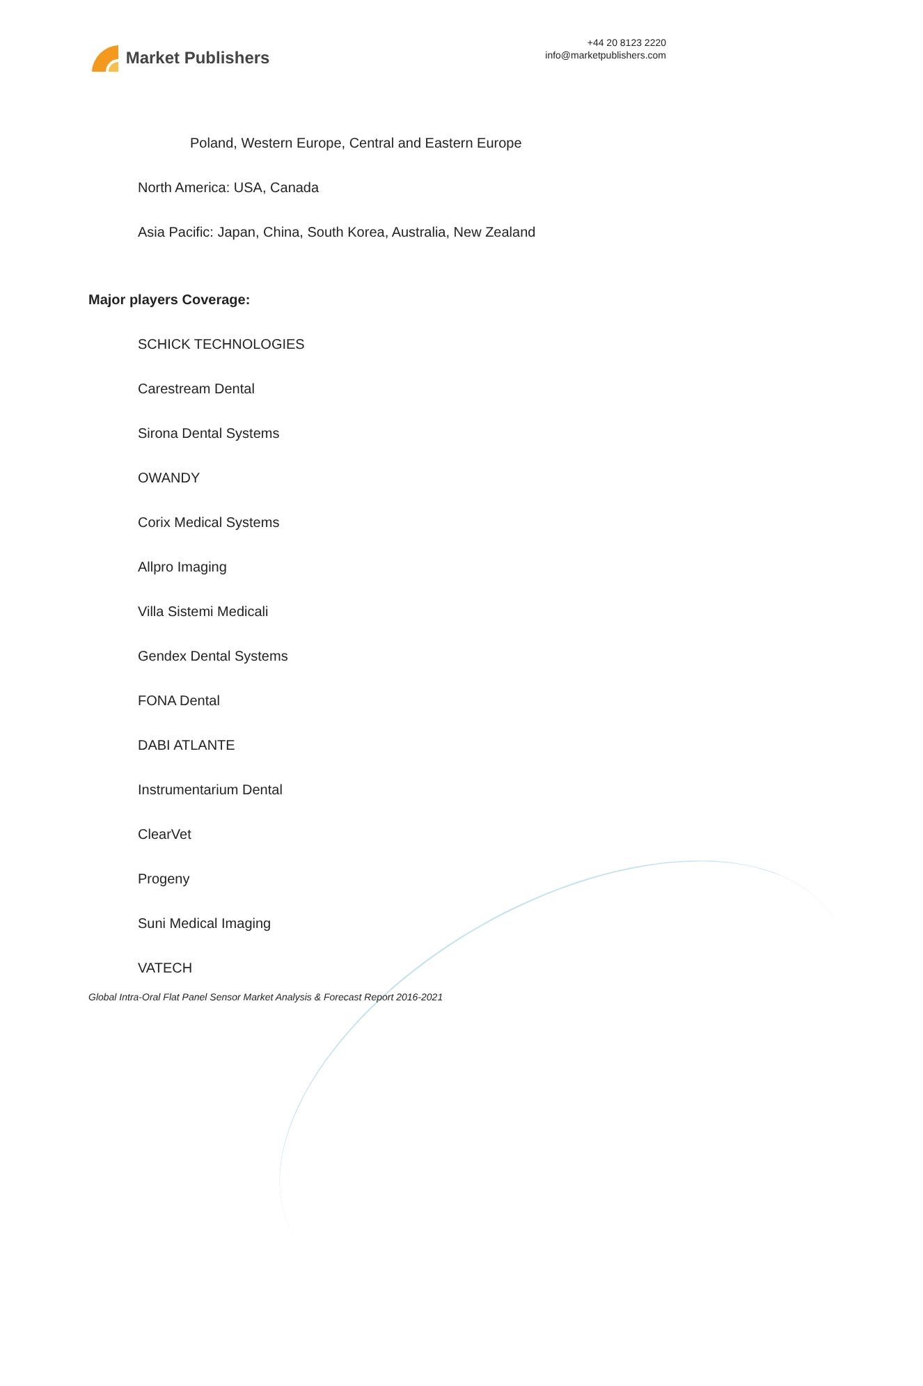Market Publishers
+44 20 8123 2220
info@marketpublishers.com
Poland, Western Europe, Central and Eastern Europe
North America: USA, Canada
Asia Pacific: Japan, China, South Korea, Australia, New Zealand
Major players Coverage:
SCHICK TECHNOLOGIES
Carestream Dental
Sirona Dental Systems
OWANDY
Corix Medical Systems
Allpro Imaging
Villa Sistemi Medicali
Gendex Dental Systems
FONA Dental
DABI ATLANTE
Instrumentarium Dental
ClearVet
Progeny
Suni Medical Imaging
VATECH
Global Intra-Oral Flat Panel Sensor Market Analysis & Forecast Report 2016-2021